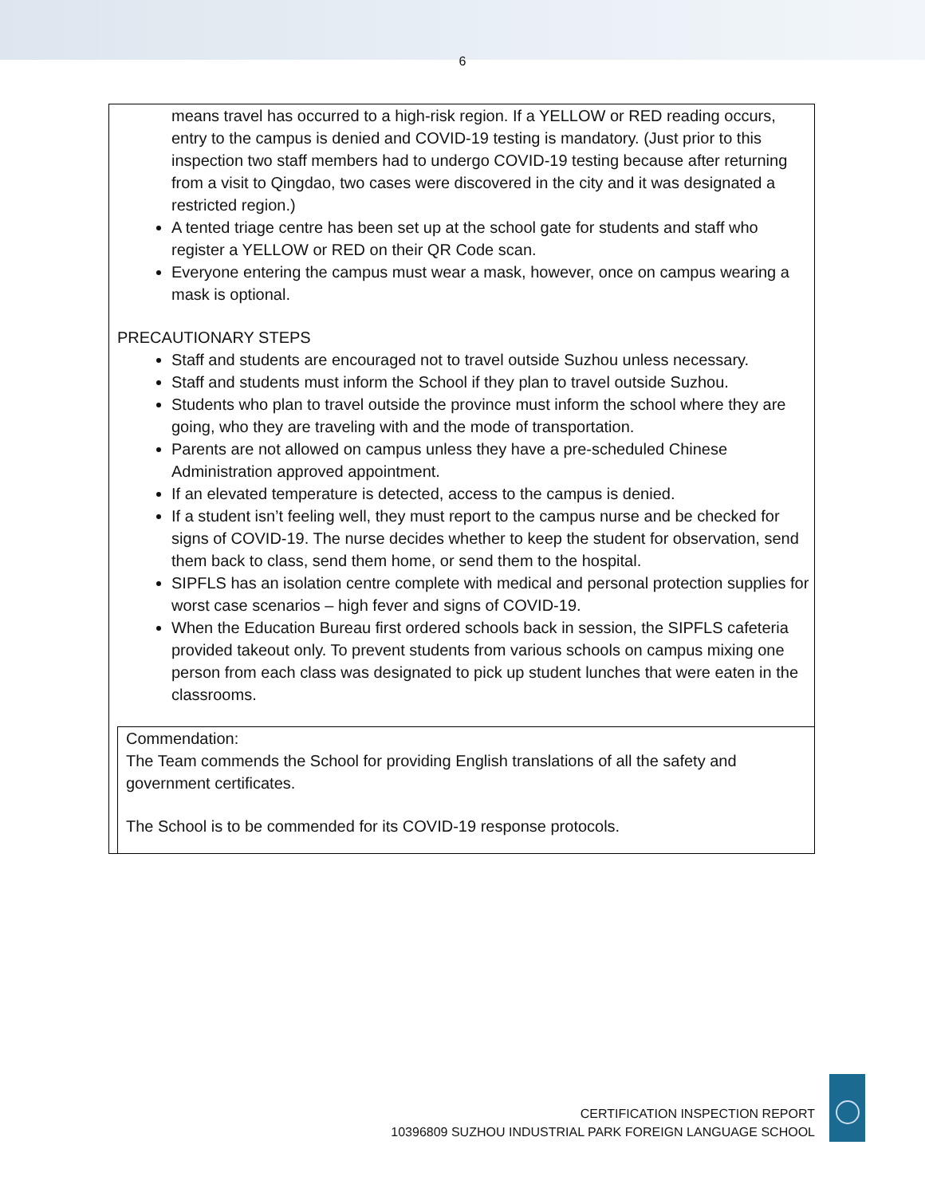6
means travel has occurred to a high-risk region. If a YELLOW or RED reading occurs, entry to the campus is denied and COVID-19 testing is mandatory. (Just prior to this inspection two staff members had to undergo COVID-19 testing because after returning from a visit to Qingdao, two cases were discovered in the city and it was designated a restricted region.)
A tented triage centre has been set up at the school gate for students and staff who register a YELLOW or RED on their QR Code scan.
Everyone entering the campus must wear a mask, however, once on campus wearing a mask is optional.
PRECAUTIONARY STEPS
Staff and students are encouraged not to travel outside Suzhou unless necessary.
Staff and students must inform the School if they plan to travel outside Suzhou.
Students who plan to travel outside the province must inform the school where they are going, who they are traveling with and the mode of transportation.
Parents are not allowed on campus unless they have a pre-scheduled Chinese Administration approved appointment.
If an elevated temperature is detected, access to the campus is denied.
If a student isn’t feeling well, they must report to the campus nurse and be checked for signs of COVID-19. The nurse decides whether to keep the student for observation, send them back to class, send them home, or send them to the hospital.
SIPFLS has an isolation centre complete with medical and personal protection supplies for worst case scenarios – high fever and signs of COVID-19.
When the Education Bureau first ordered schools back in session, the SIPFLS cafeteria provided takeout only. To prevent students from various schools on campus mixing one person from each class was designated to pick up student lunches that were eaten in the classrooms.
Commendation:
The Team commends the School for providing English translations of all the safety and government certificates.
The School is to be commended for its COVID-19 response protocols.
CERTIFICATION INSPECTION REPORT
10396809 SUZHOU INDUSTRIAL PARK FOREIGN LANGUAGE SCHOOL